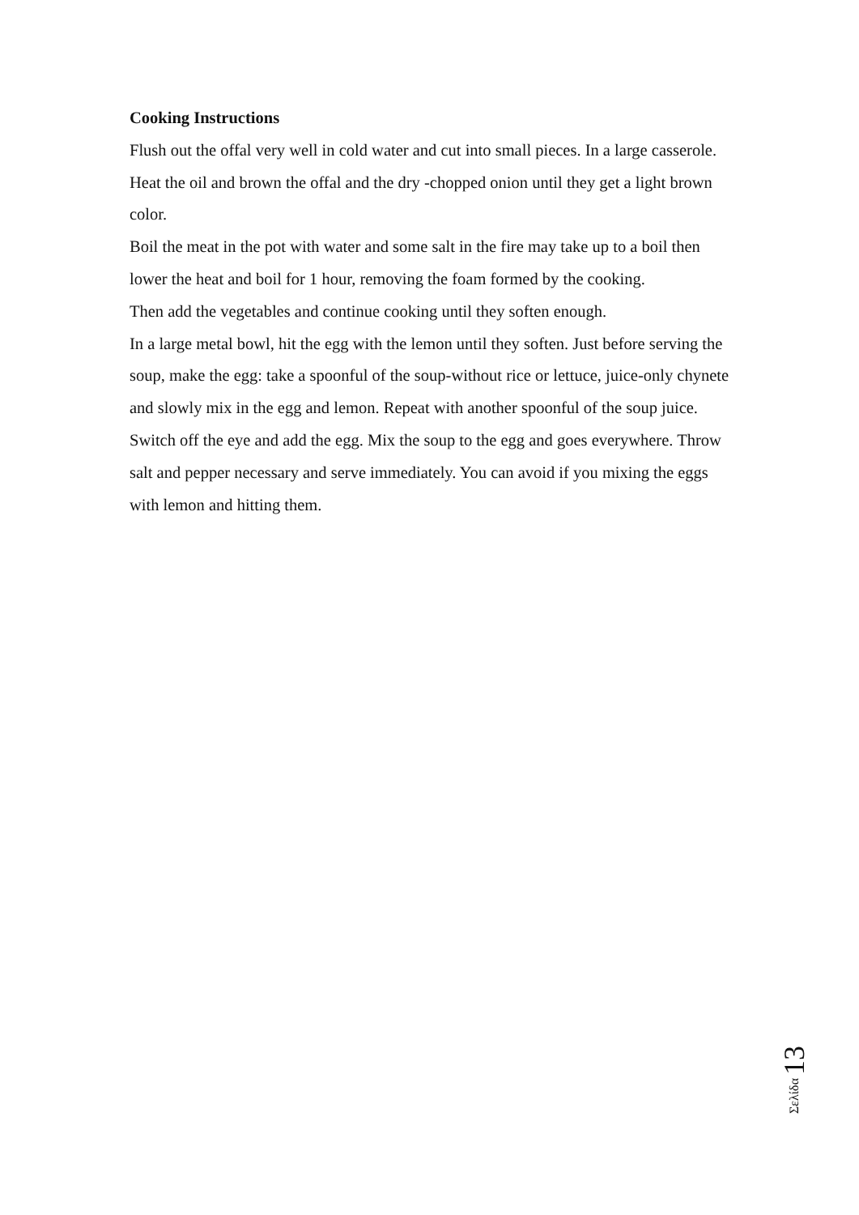Cooking Instructions
Flush out the offal very well in cold water and cut into small pieces. In a large casserole. Heat the oil and brown the offal and the dry -chopped onion until they get a light brown color.
Boil the meat in the pot with water and some salt in the fire may take up to a boil then lower the heat and boil for 1 hour, removing the foam formed by the cooking.
Then add the vegetables and continue cooking until they soften enough.
In a large metal bowl, hit the egg with the lemon until they soften. Just before serving the soup, make the egg: take a spoonful of the soup-without rice or lettuce, juice-only chynete and slowly mix in the egg and lemon. Repeat with another spoonful of the soup juice. Switch off the eye and add the egg. Mix the soup to the egg and goes everywhere. Throw salt and pepper necessary and serve immediately. You can avoid if you mixing the eggs with lemon and hitting them.
Σελίδα 13